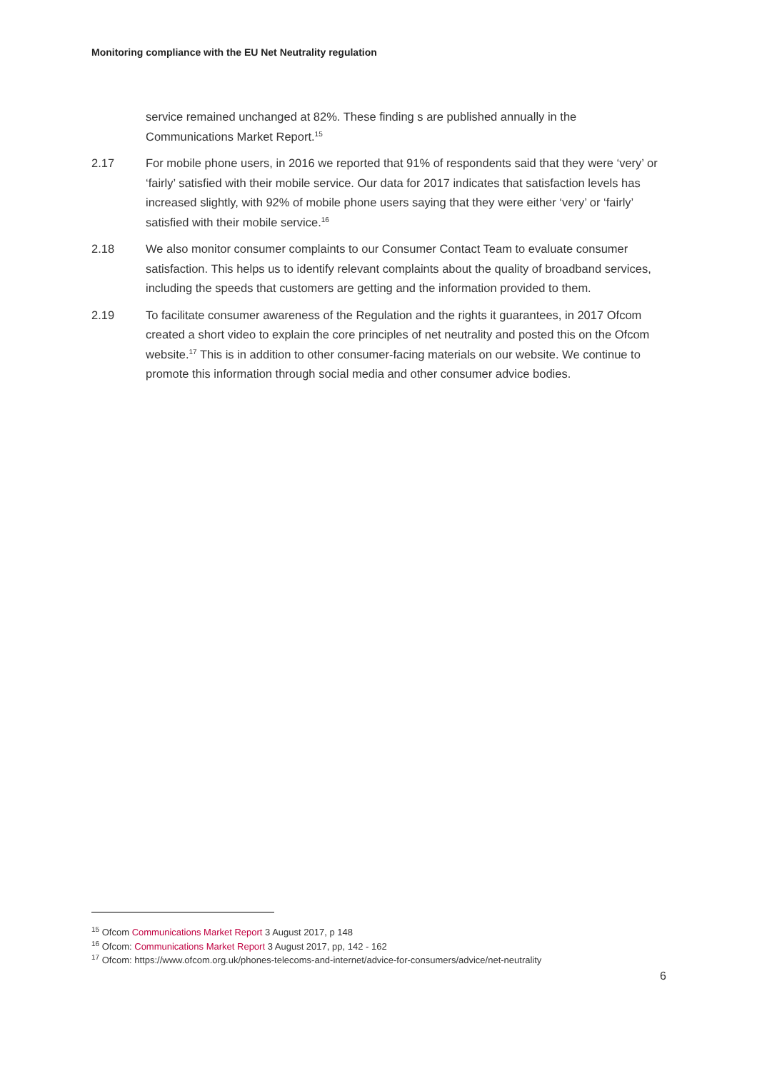Monitoring compliance with the EU Net Neutrality regulation
service remained unchanged at 82%. These finding s are published annually in the Communications Market Report.<sup>15</sup>
2.17 For mobile phone users, in 2016 we reported that 91% of respondents said that they were ‘very’ or ‘fairly’ satisfied with their mobile service. Our data for 2017 indicates that satisfaction levels has increased slightly, with 92% of mobile phone users saying that they were either ‘very’ or ‘fairly’ satisfied with their mobile service.<sup>16</sup>
2.18 We also monitor consumer complaints to our Consumer Contact Team to evaluate consumer satisfaction. This helps us to identify relevant complaints about the quality of broadband services, including the speeds that customers are getting and the information provided to them.
2.19 To facilitate consumer awareness of the Regulation and the rights it guarantees, in 2017 Ofcom created a short video to explain the core principles of net neutrality and posted this on the Ofcom website.<sup>17</sup> This is in addition to other consumer-facing materials on our website. We continue to promote this information through social media and other consumer advice bodies.
<sup>15</sup> Ofcom Communications Market Report 3 August 2017, p 148
<sup>16</sup> Ofcom: Communications Market Report 3 August 2017, pp, 142 - 162
<sup>17</sup> Ofcom: https://www.ofcom.org.uk/phones-telecoms-and-internet/advice-for-consumers/advice/net-neutrality
6